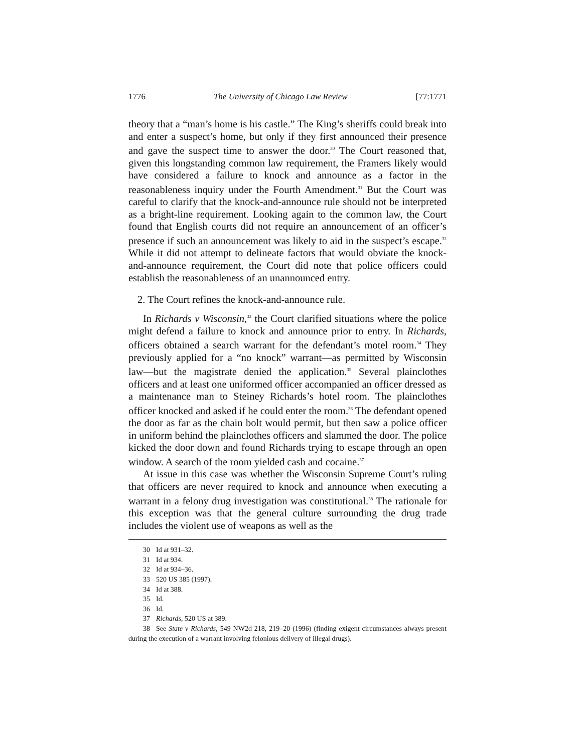1776 The University of Chicago Law Review [77:1771
theory that a “man’s home is his castle.” The King’s sheriffs could break into and enter a suspect’s home, but only if they first announced their presence and gave the suspect time to answer the door.<sup>30</sup> The Court reasoned that, given this longstanding common law requirement, the Framers likely would have considered a failure to knock and announce as a factor in the reasonableness inquiry under the Fourth Amendment.<sup>31</sup> But the Court was careful to clarify that the knock-and-announce rule should not be interpreted as a bright-line requirement. Looking again to the common law, the Court found that English courts did not require an announcement of an officer’s presence if such an announcement was likely to aid in the suspect’s escape.<sup>32</sup> While it did not attempt to delineate factors that would obviate the knock-and-announce requirement, the Court did note that police officers could establish the reasonableness of an unannounced entry.
2. The Court refines the knock-and-announce rule.
In Richards v Wisconsin,<sup>33</sup> the Court clarified situations where the police might defend a failure to knock and announce prior to entry. In Richards, officers obtained a search warrant for the defendant’s motel room.<sup>34</sup> They previously applied for a “no knock” warrant—as permitted by Wisconsin law—but the magistrate denied the application.<sup>35</sup> Several plainclothes officers and at least one uniformed officer accompanied an officer dressed as a maintenance man to Steiney Richards’s hotel room. The plainclothes officer knocked and asked if he could enter the room.<sup>36</sup> The defendant opened the door as far as the chain bolt would permit, but then saw a police officer in uniform behind the plainclothes officers and slammed the door. The police kicked the door down and found Richards trying to escape through an open window. A search of the room yielded cash and cocaine.<sup>37</sup>
At issue in this case was whether the Wisconsin Supreme Court’s ruling that officers are never required to knock and announce when executing a warrant in a felony drug investigation was constitutional.<sup>38</sup> The rationale for this exception was that the general culture surrounding the drug trade includes the violent use of weapons as well as the
30 Id at 931–32.
31 Id at 934.
32 Id at 934–36.
33 520 US 385 (1997).
34 Id at 388.
35 Id.
36 Id.
37 Richards, 520 US at 389.
38 See State v Richards, 549 NW2d 218, 219–20 (1996) (finding exigent circumstances always present during the execution of a warrant involving felonious delivery of illegal drugs).